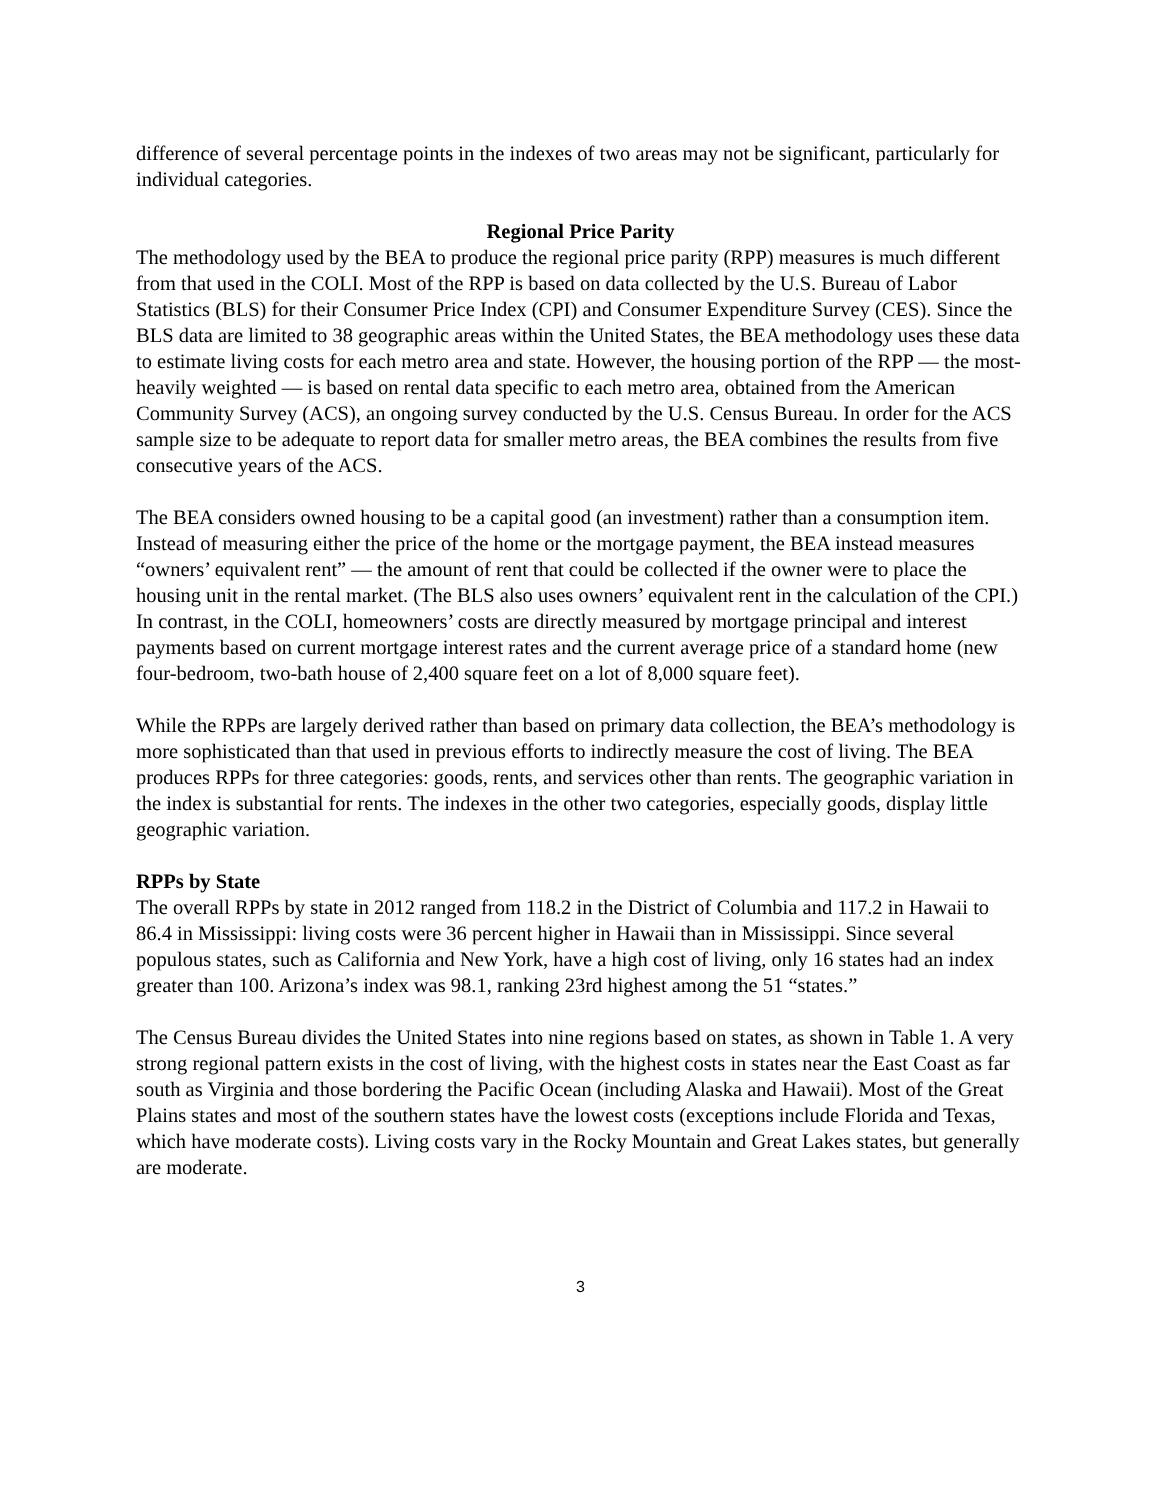difference of several percentage points in the indexes of two areas may not be significant, particularly for individual categories.
Regional Price Parity
The methodology used by the BEA to produce the regional price parity (RPP) measures is much different from that used in the COLI. Most of the RPP is based on data collected by the U.S. Bureau of Labor Statistics (BLS) for their Consumer Price Index (CPI) and Consumer Expenditure Survey (CES). Since the BLS data are limited to 38 geographic areas within the United States, the BEA methodology uses these data to estimate living costs for each metro area and state. However, the housing portion of the RPP — the most-heavily weighted — is based on rental data specific to each metro area, obtained from the American Community Survey (ACS), an ongoing survey conducted by the U.S. Census Bureau. In order for the ACS sample size to be adequate to report data for smaller metro areas, the BEA combines the results from five consecutive years of the ACS.
The BEA considers owned housing to be a capital good (an investment) rather than a consumption item. Instead of measuring either the price of the home or the mortgage payment, the BEA instead measures “owners’ equivalent rent” — the amount of rent that could be collected if the owner were to place the housing unit in the rental market. (The BLS also uses owners’ equivalent rent in the calculation of the CPI.) In contrast, in the COLI, homeowners’ costs are directly measured by mortgage principal and interest payments based on current mortgage interest rates and the current average price of a standard home (new four-bedroom, two-bath house of 2,400 square feet on a lot of 8,000 square feet).
While the RPPs are largely derived rather than based on primary data collection, the BEA’s methodology is more sophisticated than that used in previous efforts to indirectly measure the cost of living. The BEA produces RPPs for three categories: goods, rents, and services other than rents. The geographic variation in the index is substantial for rents. The indexes in the other two categories, especially goods, display little geographic variation.
RPPs by State
The overall RPPs by state in 2012 ranged from 118.2 in the District of Columbia and 117.2 in Hawaii to 86.4 in Mississippi: living costs were 36 percent higher in Hawaii than in Mississippi. Since several populous states, such as California and New York, have a high cost of living, only 16 states had an index greater than 100. Arizona’s index was 98.1, ranking 23rd highest among the 51 “states.”
The Census Bureau divides the United States into nine regions based on states, as shown in Table 1. A very strong regional pattern exists in the cost of living, with the highest costs in states near the East Coast as far south as Virginia and those bordering the Pacific Ocean (including Alaska and Hawaii). Most of the Great Plains states and most of the southern states have the lowest costs (exceptions include Florida and Texas, which have moderate costs). Living costs vary in the Rocky Mountain and Great Lakes states, but generally are moderate.
3